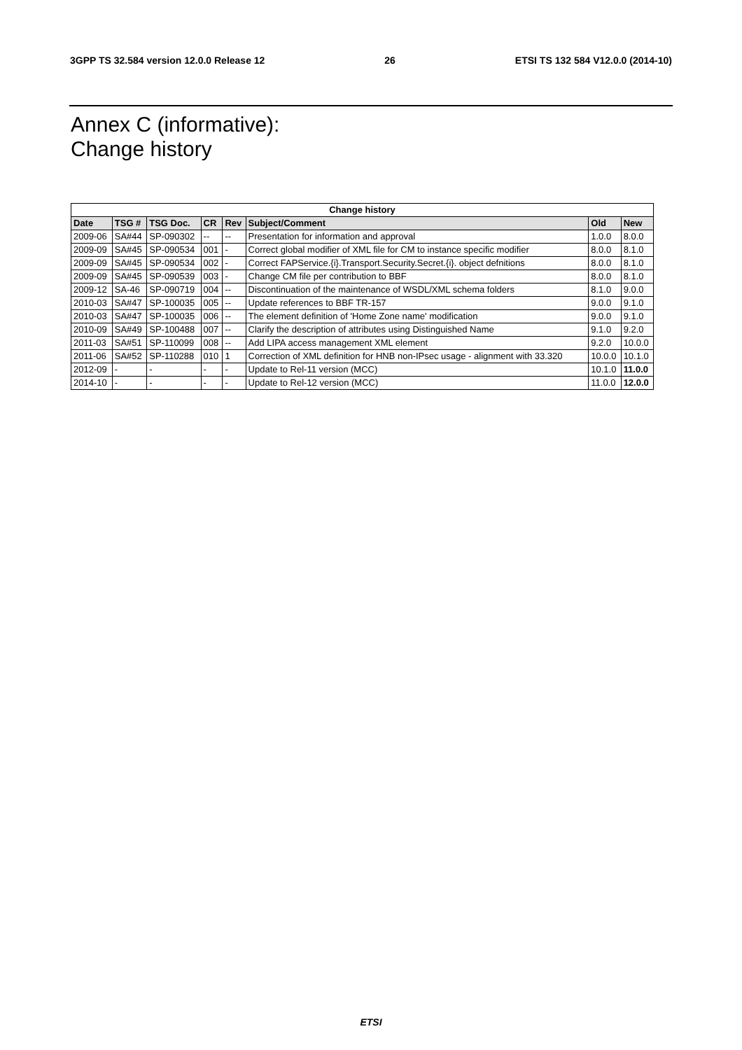3GPP TS 32.584 version 12.0.0 Release 12 26 ETSI TS 132 584 V12.0.0 (2014-10)
Annex C (informative):
Change history
| Change history | | | | | | | |
| --- | --- | --- | --- | --- | --- | --- | --- |
| Date | TSG # | TSG Doc. | CR | Rev | Subject/Comment | Old | New |
| 2009-06 | SA#44 | SP-090302 | -- | -- | Presentation for information and approval | 1.0.0 | 8.0.0 |
| 2009-09 | SA#45 | SP-090534 | 001 | - | Correct global modifier of XML file for CM to instance specific modifier | 8.0.0 | 8.1.0 |
| 2009-09 | SA#45 | SP-090534 | 002 | - | Correct FAPService.{i}.Transport.Security.Secret.{i}. object defnitions | 8.0.0 | 8.1.0 |
| 2009-09 | SA#45 | SP-090539 | 003 | - | Change CM file per contribution to BBF | 8.0.0 | 8.1.0 |
| 2009-12 | SA-46 | SP-090719 | 004 | -- | Discontinuation of the maintenance of WSDL/XML schema folders | 8.1.0 | 9.0.0 |
| 2010-03 | SA#47 | SP-100035 | 005 | -- | Update references to BBF TR-157 | 9.0.0 | 9.1.0 |
| 2010-03 | SA#47 | SP-100035 | 006 | -- | The element definition of 'Home Zone name' modification | 9.0.0 | 9.1.0 |
| 2010-09 | SA#49 | SP-100488 | 007 | -- | Clarify the description of attributes using Distinguished Name | 9.1.0 | 9.2.0 |
| 2011-03 | SA#51 | SP-110099 | 008 | -- | Add LIPA access management XML element | 9.2.0 | 10.0.0 |
| 2011-06 | SA#52 | SP-110288 | 010 | 1 | Correction of XML definition for HNB non-IPsec usage - alignment with 33.320 | 10.0.0 | 10.1.0 |
| 2012-09 | - | - | - | - | Update to Rel-11 version (MCC) | 10.1.0 | 11.0.0 |
| 2014-10 | - | - | - | - | Update to Rel-12 version (MCC) | 11.0.0 | 12.0.0 |
ETSI